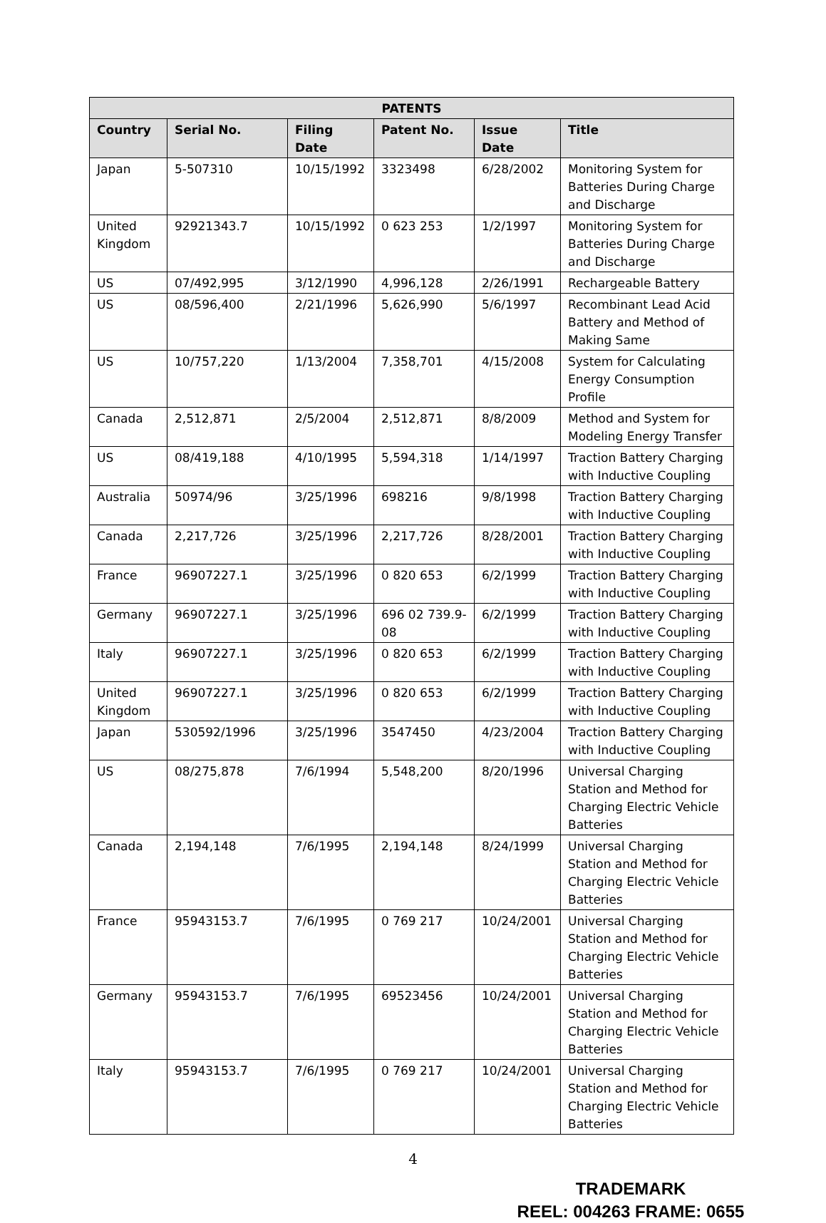| PATENTS | | | | | |
| --- | --- | --- | --- | --- | --- |
| Country | Serial No. | Filing Date | Patent No. | Issue Date | Title |
| Japan | 5-507310 | 10/15/1992 | 3323498 | 6/28/2002 | Monitoring System for Batteries During Charge and Discharge |
| United Kingdom | 92921343.7 | 10/15/1992 | 0 623 253 | 1/2/1997 | Monitoring System for Batteries During Charge and Discharge |
| US | 07/492,995 | 3/12/1990 | 4,996,128 | 2/26/1991 | Rechargeable Battery |
| US | 08/596,400 | 2/21/1996 | 5,626,990 | 5/6/1997 | Recombinant Lead Acid Battery and Method of Making Same |
| US | 10/757,220 | 1/13/2004 | 7,358,701 | 4/15/2008 | System for Calculating Energy Consumption Profile |
| Canada | 2,512,871 | 2/5/2004 | 2,512,871 | 8/8/2009 | Method and System for Modeling Energy Transfer |
| US | 08/419,188 | 4/10/1995 | 5,594,318 | 1/14/1997 | Traction Battery Charging with Inductive Coupling |
| Australia | 50974/96 | 3/25/1996 | 698216 | 9/8/1998 | Traction Battery Charging with Inductive Coupling |
| Canada | 2,217,726 | 3/25/1996 | 2,217,726 | 8/28/2001 | Traction Battery Charging with Inductive Coupling |
| France | 96907227.1 | 3/25/1996 | 0 820 653 | 6/2/1999 | Traction Battery Charging with Inductive Coupling |
| Germany | 96907227.1 | 3/25/1996 | 696 02 739.9-08 | 6/2/1999 | Traction Battery Charging with Inductive Coupling |
| Italy | 96907227.1 | 3/25/1996 | 0 820 653 | 6/2/1999 | Traction Battery Charging with Inductive Coupling |
| United Kingdom | 96907227.1 | 3/25/1996 | 0 820 653 | 6/2/1999 | Traction Battery Charging with Inductive Coupling |
| Japan | 530592/1996 | 3/25/1996 | 3547450 | 4/23/2004 | Traction Battery Charging with Inductive Coupling |
| US | 08/275,878 | 7/6/1994 | 5,548,200 | 8/20/1996 | Universal Charging Station and Method for Charging Electric Vehicle Batteries |
| Canada | 2,194,148 | 7/6/1995 | 2,194,148 | 8/24/1999 | Universal Charging Station and Method for Charging Electric Vehicle Batteries |
| France | 95943153.7 | 7/6/1995 | 0 769 217 | 10/24/2001 | Universal Charging Station and Method for Charging Electric Vehicle Batteries |
| Germany | 95943153.7 | 7/6/1995 | 69523456 | 10/24/2001 | Universal Charging Station and Method for Charging Electric Vehicle Batteries |
| Italy | 95943153.7 | 7/6/1995 | 0 769 217 | 10/24/2001 | Universal Charging Station and Method for Charging Electric Vehicle Batteries |
4
TRADEMARK
REEL: 004263 FRAME: 0655